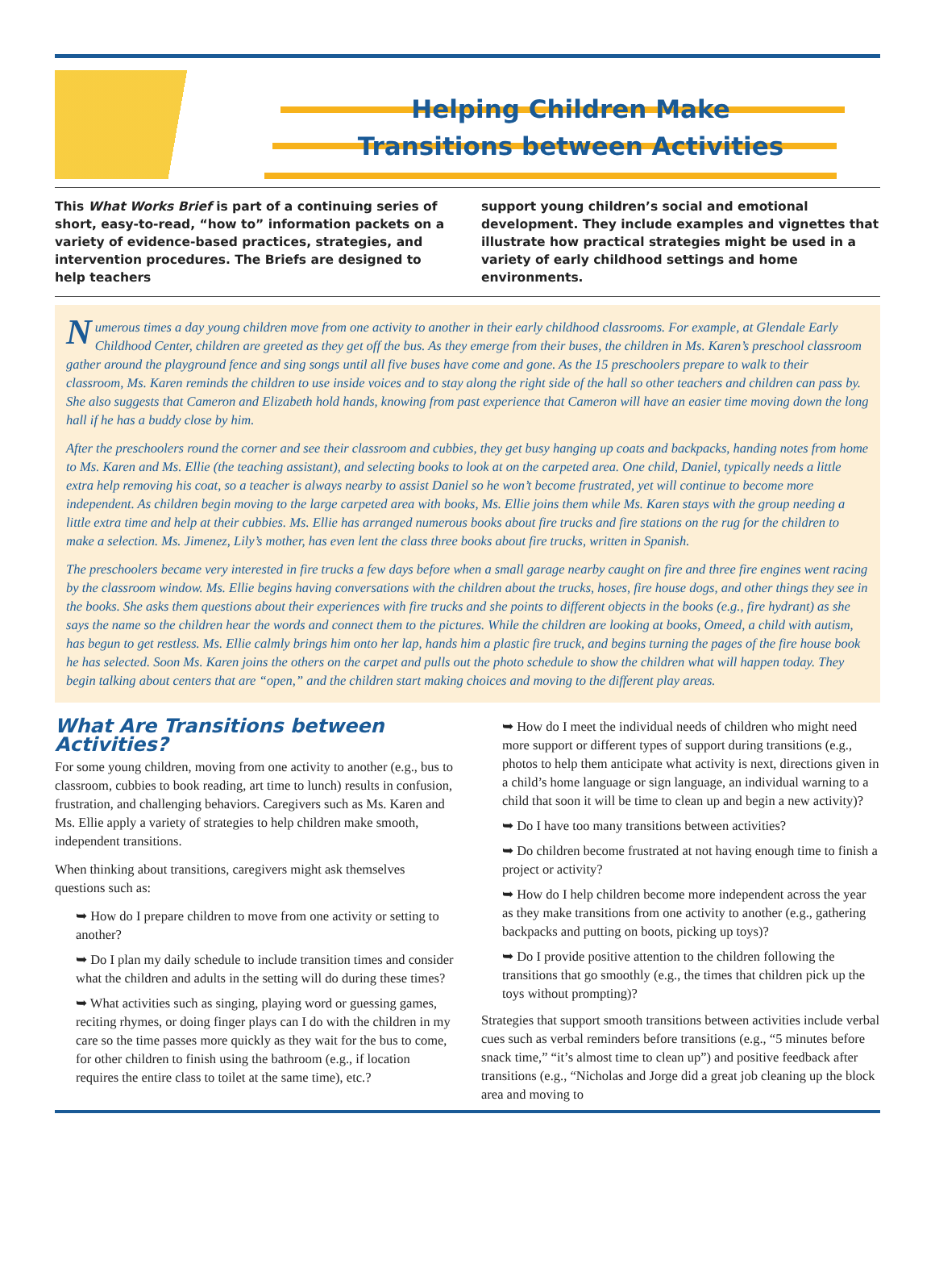Helping Children Make
Transitions between Activities
This What Works Brief is part of a continuing series of short, easy-to-read, “how to” information packets on a variety of evidence-based practices, strategies, and intervention procedures. The Briefs are designed to help teachers
support young children’s social and emotional development. They include examples and vignettes that illustrate how practical strategies might be used in a variety of early childhood settings and home environments.
Numerous times a day young children move from one activity to another in their early childhood classrooms. For example, at Glendale Early Childhood Center, children are greeted as they get off the bus. As they emerge from their buses, the children in Ms. Karen’s preschool classroom gather around the playground fence and sing songs until all five buses have come and gone. As the 15 preschoolers prepare to walk to their classroom, Ms. Karen reminds the children to use inside voices and to stay along the right side of the hall so other teachers and children can pass by. She also suggests that Cameron and Elizabeth hold hands, knowing from past experience that Cameron will have an easier time moving down the long hall if he has a buddy close by him.
After the preschoolers round the corner and see their classroom and cubbies, they get busy hanging up coats and backpacks, handing notes from home to Ms. Karen and Ms. Ellie (the teaching assistant), and selecting books to look at on the carpeted area. One child, Daniel, typically needs a little extra help removing his coat, so a teacher is always nearby to assist Daniel so he won’t become frustrated, yet will continue to become more independent. As children begin moving to the large carpeted area with books, Ms. Ellie joins them while Ms. Karen stays with the group needing a little extra time and help at their cubbies. Ms. Ellie has arranged numerous books about fire trucks and fire stations on the rug for the children to make a selection. Ms. Jimenez, Lily’s mother, has even lent the class three books about fire trucks, written in Spanish.
The preschoolers became very interested in fire trucks a few days before when a small garage nearby caught on fire and three fire engines went racing by the classroom window. Ms. Ellie begins having conversations with the children about the trucks, hoses, fire house dogs, and other things they see in the books. She asks them questions about their experiences with fire trucks and she points to different objects in the books (e.g., fire hydrant) as she says the name so the children hear the words and connect them to the pictures. While the children are looking at books, Omeed, a child with autism, has begun to get restless. Ms. Ellie calmly brings him onto her lap, hands him a plastic fire truck, and begins turning the pages of the fire house book he has selected. Soon Ms. Karen joins the others on the carpet and pulls out the photo schedule to show the children what will happen today. They begin talking about centers that are “open,” and the children start making choices and moving to the different play areas.
What Are Transitions between Activities?
For some young children, moving from one activity to another (e.g., bus to classroom, cubbies to book reading, art time to lunch) results in confusion, frustration, and challenging behaviors. Caregivers such as Ms. Karen and Ms. Ellie apply a variety of strategies to help children make smooth, independent transitions.
When thinking about transitions, caregivers might ask themselves questions such as:
➥ How do I prepare children to move from one activity or setting to another?
➥ Do I plan my daily schedule to include transition times and consider what the children and adults in the setting will do during these times?
➥ What activities such as singing, playing word or guessing games, reciting rhymes, or doing finger plays can I do with the children in my care so the time passes more quickly as they wait for the bus to come, for other children to finish using the bathroom (e.g., if location requires the entire class to toilet at the same time), etc.?
➥ How do I meet the individual needs of children who might need more support or different types of support during transitions (e.g., photos to help them anticipate what activity is next, directions given in a child’s home language or sign language, an individual warning to a child that soon it will be time to clean up and begin a new activity)?
➥ Do I have too many transitions between activities?
➥ Do children become frustrated at not having enough time to finish a project or activity?
➥ How do I help children become more independent across the year as they make transitions from one activity to another (e.g., gathering backpacks and putting on boots, picking up toys)?
➥ Do I provide positive attention to the children following the transitions that go smoothly (e.g., the times that children pick up the toys without prompting)?
Strategies that support smooth transitions between activities include verbal cues such as verbal reminders before transitions (e.g., “5 minutes before snack time,” “it’s almost time to clean up”) and positive feedback after transitions (e.g., “Nicholas and Jorge did a great job cleaning up the block area and moving to